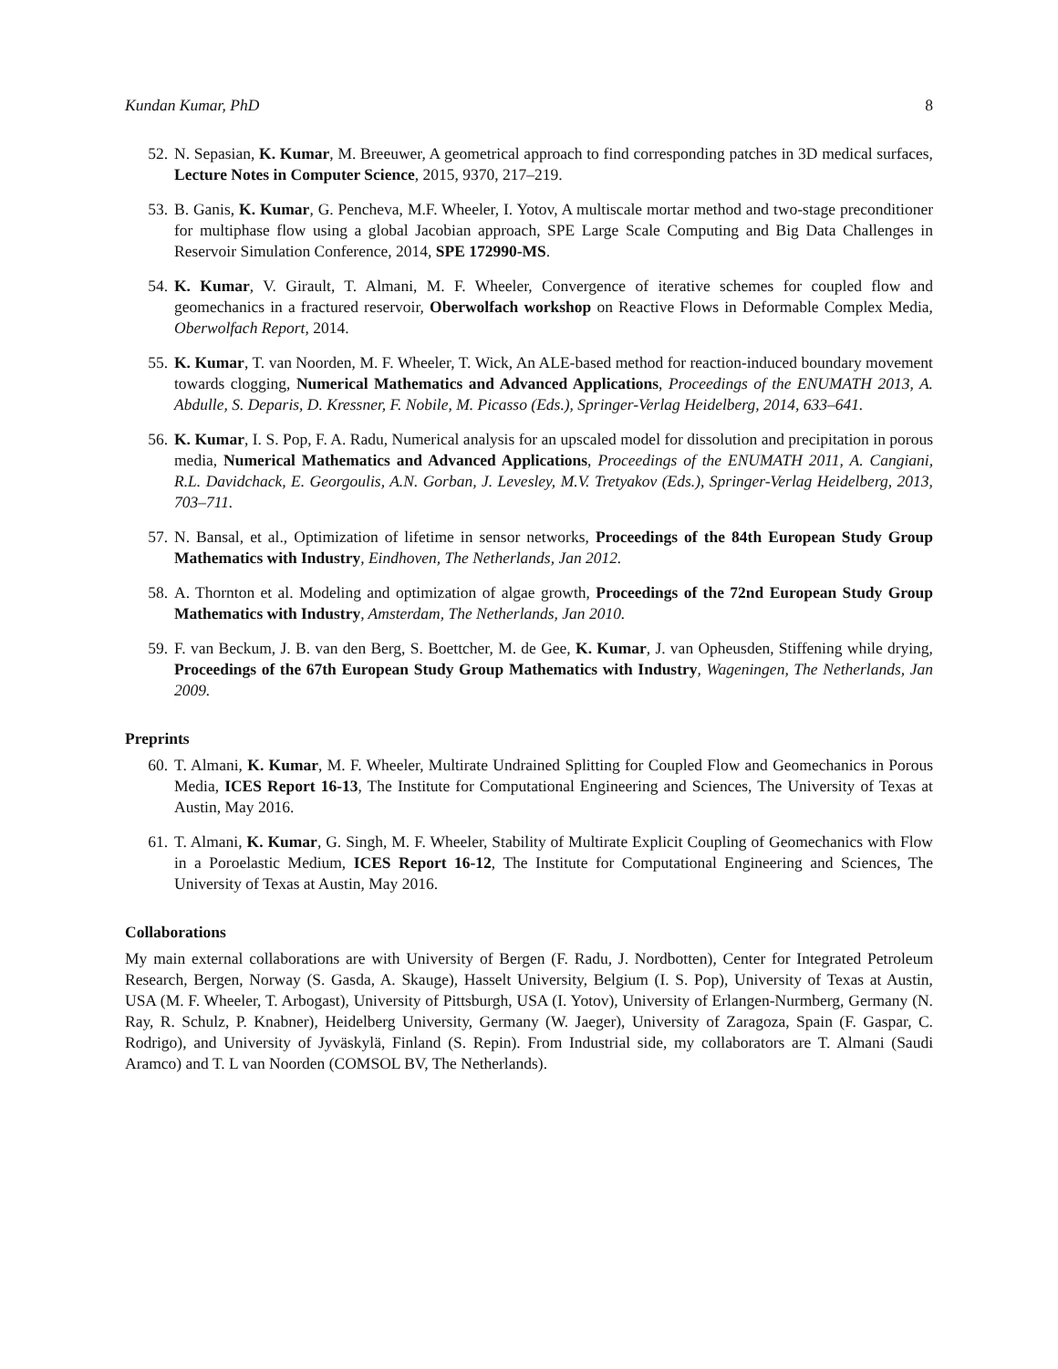Kundan Kumar, PhD 8
52. N. Sepasian, K. Kumar, M. Breeuwer, A geometrical approach to find corresponding patches in 3D medical surfaces, Lecture Notes in Computer Science, 2015, 9370, 217–219.
53. B. Ganis, K. Kumar, G. Pencheva, M.F. Wheeler, I. Yotov, A multiscale mortar method and two-stage preconditioner for multiphase flow using a global Jacobian approach, SPE Large Scale Computing and Big Data Challenges in Reservoir Simulation Conference, 2014, SPE 172990-MS.
54. K. Kumar, V. Girault, T. Almani, M. F. Wheeler, Convergence of iterative schemes for coupled flow and geomechanics in a fractured reservoir, Oberwolfach workshop on Reactive Flows in Deformable Complex Media, Oberwolfach Report, 2014.
55. K. Kumar, T. van Noorden, M. F. Wheeler, T. Wick, An ALE-based method for reaction-induced boundary movement towards clogging, Numerical Mathematics and Advanced Applications, Proceedings of the ENUMATH 2013, A. Abdulle, S. Deparis, D. Kressner, F. Nobile, M. Picasso (Eds.), Springer-Verlag Heidelberg, 2014, 633–641.
56. K. Kumar, I. S. Pop, F. A. Radu, Numerical analysis for an upscaled model for dissolution and precipitation in porous media, Numerical Mathematics and Advanced Applications, Proceedings of the ENUMATH 2011, A. Cangiani, R.L. Davidchack, E. Georgoulis, A.N. Gorban, J. Levesley, M.V. Tretyakov (Eds.), Springer-Verlag Heidelberg, 2013, 703–711.
57. N. Bansal, et al., Optimization of lifetime in sensor networks, Proceedings of the 84th European Study Group Mathematics with Industry, Eindhoven, The Netherlands, Jan 2012.
58. A. Thornton et al. Modeling and optimization of algae growth, Proceedings of the 72nd European Study Group Mathematics with Industry, Amsterdam, The Netherlands, Jan 2010.
59. F. van Beckum, J. B. van den Berg, S. Boettcher, M. de Gee, K. Kumar, J. van Opheusden, Stiffening while drying, Proceedings of the 67th European Study Group Mathematics with Industry, Wageningen, The Netherlands, Jan 2009.
Preprints
60. T. Almani, K. Kumar, M. F. Wheeler, Multirate Undrained Splitting for Coupled Flow and Geomechanics in Porous Media, ICES Report 16-13, The Institute for Computational Engineering and Sciences, The University of Texas at Austin, May 2016.
61. T. Almani, K. Kumar, G. Singh, M. F. Wheeler, Stability of Multirate Explicit Coupling of Geomechanics with Flow in a Poroelastic Medium, ICES Report 16-12, The Institute for Computational Engineering and Sciences, The University of Texas at Austin, May 2016.
Collaborations
My main external collaborations are with University of Bergen (F. Radu, J. Nordbotten), Center for Integrated Petroleum Research, Bergen, Norway (S. Gasda, A. Skauge), Hasselt University, Belgium (I. S. Pop), University of Texas at Austin, USA (M. F. Wheeler, T. Arbogast), University of Pittsburgh, USA (I. Yotov), University of Erlangen-Nurmberg, Germany (N. Ray, R. Schulz, P. Knabner), Heidelberg University, Germany (W. Jaeger), University of Zaragoza, Spain (F. Gaspar, C. Rodrigo), and University of Jyväskylä, Finland (S. Repin). From Industrial side, my collaborators are T. Almani (Saudi Aramco) and T. L van Noorden (COMSOL BV, The Netherlands).